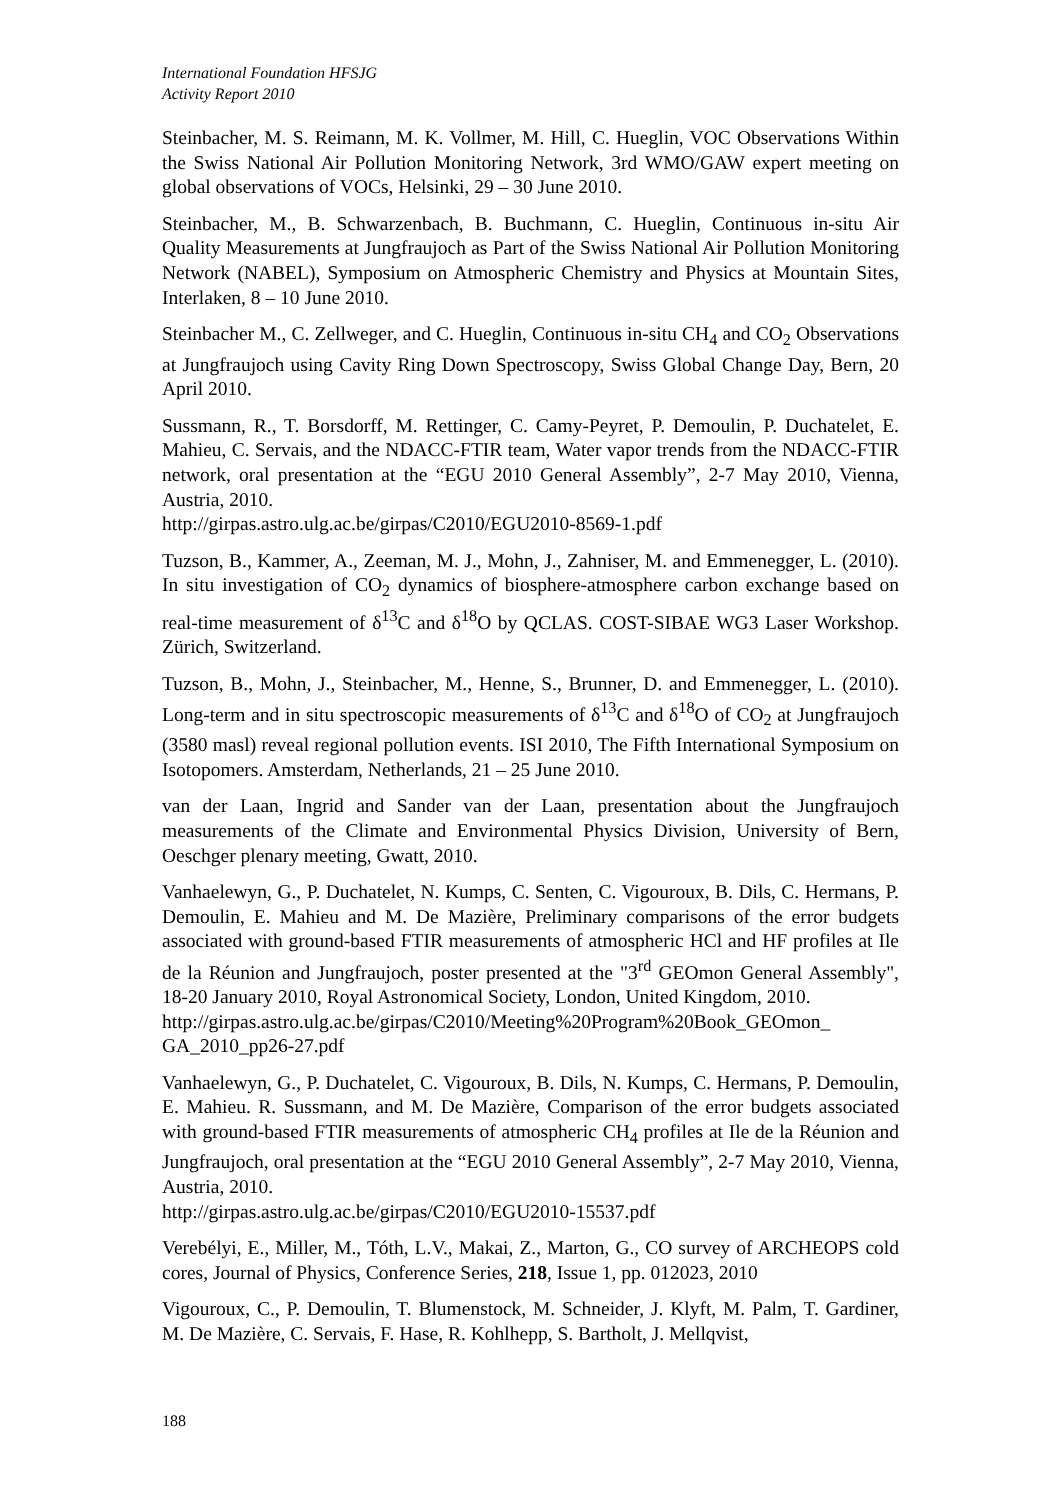International Foundation HFSJG
Activity Report 2010
Steinbacher, M. S. Reimann, M. K. Vollmer, M. Hill, C. Hueglin, VOC Observations Within the Swiss National Air Pollution Monitoring Network, 3rd WMO/GAW expert meeting on global observations of VOCs, Helsinki, 29 – 30 June 2010.
Steinbacher, M., B. Schwarzenbach, B. Buchmann, C. Hueglin, Continuous in-situ Air Quality Measurements at Jungfraujoch as Part of the Swiss National Air Pollution Monitoring Network (NABEL), Symposium on Atmospheric Chemistry and Physics at Mountain Sites, Interlaken, 8 – 10 June 2010.
Steinbacher M., C. Zellweger, and C. Hueglin, Continuous in-situ CH<sub>4</sub> and CO<sub>2</sub> Observations at Jungfraujoch using Cavity Ring Down Spectroscopy, Swiss Global Change Day, Bern, 20 April 2010.
Sussmann, R., T. Borsdorff, M. Rettinger, C. Camy-Peyret, P. Demoulin, P. Duchatelet, E. Mahieu, C. Servais, and the NDACC-FTIR team, Water vapor trends from the NDACC-FTIR network, oral presentation at the “EGU 2010 General Assembly”, 2-7 May 2010, Vienna, Austria, 2010.
http://girpas.astro.ulg.ac.be/girpas/C2010/EGU2010-8569-1.pdf
Tuzson, B., Kammer, A., Zeeman, M. J., Mohn, J., Zahniser, M. and Emmenegger, L. (2010). In situ investigation of CO<sub>2</sub> dynamics of biosphere-atmosphere carbon exchange based on real-time measurement of δ<sup>13</sup>C and δ<sup>18</sup>O by QCLAS. COST-SIBAE WG3 Laser Workshop. Zürich, Switzerland.
Tuzson, B., Mohn, J., Steinbacher, M., Henne, S., Brunner, D. and Emmenegger, L. (2010). Long-term and in situ spectroscopic measurements of δ<sup>13</sup>C and δ<sup>18</sup>O of CO<sub>2</sub> at Jungfraujoch (3580 masl) reveal regional pollution events. ISI 2010, The Fifth International Symposium on Isotopomers. Amsterdam, Netherlands, 21 – 25 June 2010.
van der Laan, Ingrid and Sander van der Laan, presentation about the Jungfraujoch measurements of the Climate and Environmental Physics Division, University of Bern, Oeschger plenary meeting, Gwatt, 2010.
Vanhaelewyn, G., P. Duchatelet, N. Kumps, C. Senten, C. Vigouroux, B. Dils, C. Hermans, P. Demoulin, E. Mahieu and M. De Mazière, Preliminary comparisons of the error budgets associated with ground-based FTIR measurements of atmospheric HCl and HF profiles at Ile de la Réunion and Jungfraujoch, poster presented at the "3<sup>rd</sup> GEOmon General Assembly", 18-20 January 2010, Royal Astronomical Society, London, United Kingdom, 2010.
http://girpas.astro.ulg.ac.be/girpas/C2010/Meeting%20Program%20Book_GEOmon_ GA_2010_pp26-27.pdf
Vanhaelewyn, G., P. Duchatelet, C. Vigouroux, B. Dils, N. Kumps, C. Hermans, P. Demoulin, E. Mahieu. R. Sussmann, and M. De Mazière, Comparison of the error budgets associated with ground-based FTIR measurements of atmospheric CH<sub>4</sub> profiles at Ile de la Réunion and Jungfraujoch, oral presentation at the “EGU 2010 General Assembly”, 2-7 May 2010, Vienna, Austria, 2010.
http://girpas.astro.ulg.ac.be/girpas/C2010/EGU2010-15537.pdf
Verebélyi, E., Miller, M., Tóth, L.V., Makai, Z., Marton, G., CO survey of ARCHEOPS cold cores, Journal of Physics, Conference Series, 218, Issue 1, pp. 012023, 2010
Vigouroux, C., P. Demoulin, T. Blumenstock, M. Schneider, J. Klyft, M. Palm, T. Gardiner, M. De Mazière, C. Servais, F. Hase, R. Kohlhepp, S. Bartholt, J. Mellqvist,
188